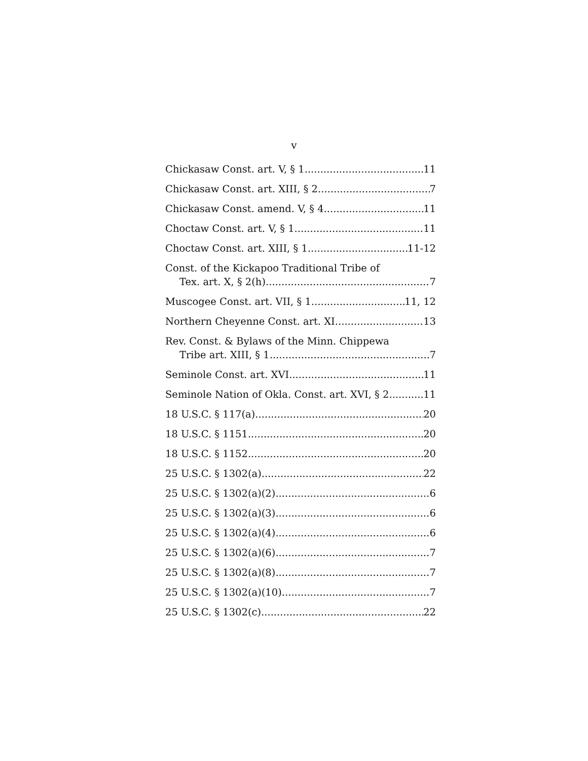v
Chickasaw Const. art. V, § 1 11
Chickasaw Const. art. XIII, § 2 7
Chickasaw Const. amend. V, § 4 11
Choctaw Const. art. V, § 1 11
Choctaw Const. art. XIII, § 1 11-12
Const. of the Kickapoo Traditional Tribe of
Tex. art. X, § 2(h) 7
Muscogee Const. art. VII, § 1 11, 12
Northern Cheyenne Const. art. XI 13
Rev. Const. & Bylaws of the Minn. Chippewa
Tribe art. XIII, § 1 7
Seminole Const. art. XVI 11
Seminole Nation of Okla. Const. art. XVI, § 2 11
18 U.S.C. § 117(a) 20
18 U.S.C. § 1151 20
18 U.S.C. § 1152 20
25 U.S.C. § 1302(a) 22
25 U.S.C. § 1302(a)(2) 6
25 U.S.C. § 1302(a)(3) 6
25 U.S.C. § 1302(a)(4) 6
25 U.S.C. § 1302(a)(6) 7
25 U.S.C. § 1302(a)(8) 7
25 U.S.C. § 1302(a)(10) 7
25 U.S.C. § 1302(c) 22